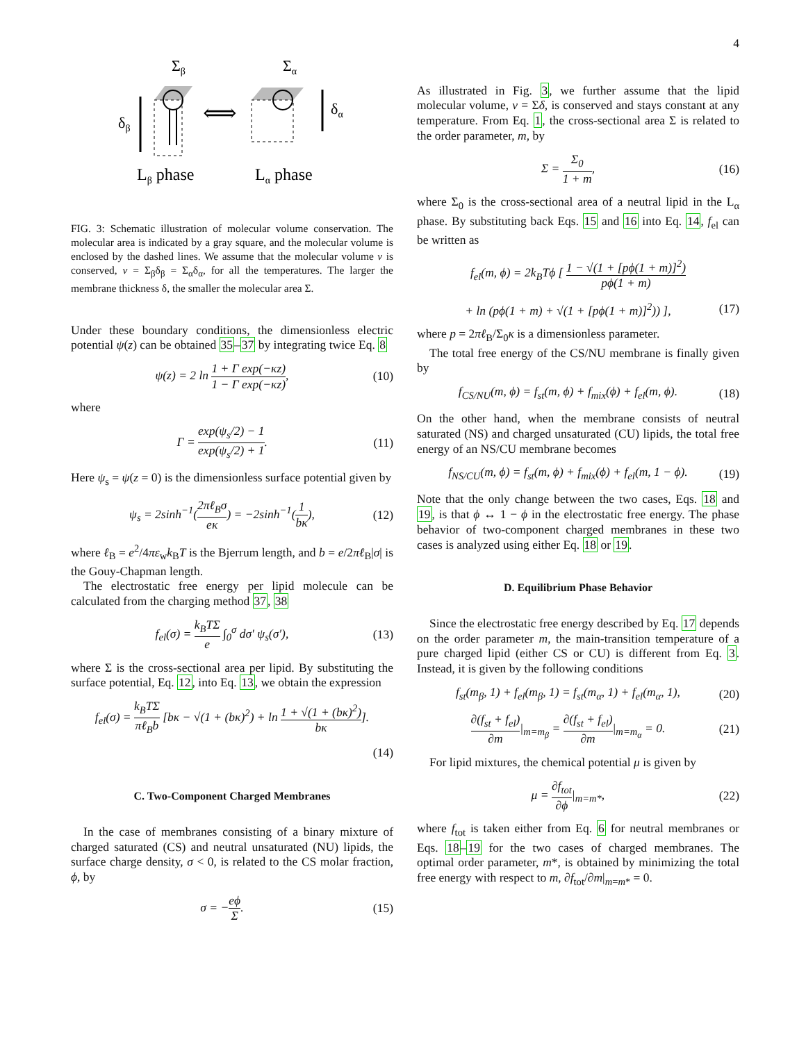4
Σβ
Σα
δβ
⟺
δα
Lβ phase
Lα phase
FIG. 3: Schematic illustration of molecular volume conservation. The molecular area is indicated by a gray square, and the molecular volume is enclosed by the dashed lines. We assume that the molecular volume v is conserved, v = Σ<sub>β</sub>δ<sub>β</sub> = Σ<sub>α</sub>δ<sub>α</sub>, for all the temperatures. The larger the membrane thickness δ, the smaller the molecular area Σ.
Under these boundary conditions, the dimensionless electric potential ψ(z) can be obtained 35–37 by integrating twice Eq. 8
ψ(z) = 2 ln 1 + Γ exp(−κz) 1 − Γ exp(−κz), (10)
where
Γ = exp(ψ<sub>s</sub>/2) − 1 exp(ψ<sub>s</sub>/2) + 1. (11)
Here ψ<sub>s</sub> = ψ(z = 0) is the dimensionless surface potential given by
ψ<sub>s</sub> = 2sinh<sup>−1</sup>(2πℓ<sub>B</sub>σ eκ) = −2sinh<sup>−1</sup>(1 bκ), (12)
where ℓ<sub>B</sub> = e<sup>2</sup>/4πε<sub>w</sub>k<sub>B</sub>T is the Bjerrum length, and b = e/2πℓ<sub>B</sub>|σ| is the Gouy-Chapman length.
The electrostatic free energy per lipid molecule can be calculated from the charging method 37, 38
f<sub>el</sub>(σ) = k<sub>B</sub>TΣ e ∫<sub>0</sub><sup>σ</sup> dσ′ ψ<sub>s</sub>(σ′), (13)
where Σ is the cross-sectional area per lipid. By substituting the surface potential, Eq. 12, into Eq. 13, we obtain the expression
f<sub>el</sub>(σ) = k<sub>B</sub>TΣ πℓ<sub>B</sub>b [bκ − √(1 + (bκ)<sup>2</sup>) + ln 1 + √(1 + (bκ)<sup>2</sup>) bκ].
(14)
C. Two-Component Charged Membranes
In the case of membranes consisting of a binary mixture of charged saturated (CS) and neutral unsaturated (NU) lipids, the surface charge density, σ < 0, is related to the CS molar fraction, ϕ, by
σ = −eϕ Σ. (15)
As illustrated in Fig. 3, we further assume that the lipid molecular volume, v = Σδ, is conserved and stays constant at any temperature. From Eq. 1, the cross-sectional area Σ is related to the order parameter, m, by
Σ = Σ<sub>0</sub> 1 + m, (16)
where Σ<sub>0</sub> is the cross-sectional area of a neutral lipid in the L<sub>α</sub> phase. By substituting back Eqs. 15 and 16 into Eq. 14, f<sub>el</sub> can be written as
f<sub>el</sub>(m, ϕ) = 2k<sub>B</sub>Tϕ [ 1 − √(1 + [pϕ(1 + m)]<sup>2</sup>) pϕ(1 + m)
+ ln (pϕ(1 + m) + √(1 + [pϕ(1 + m)]<sup>2</sup>)) ], (17)
where p = 2πℓ<sub>B</sub>/Σ<sub>0</sub>κ is a dimensionless parameter.
The total free energy of the CS/NU membrane is finally given by
f<sub>CS/NU</sub>(m, ϕ) = f<sub>st</sub>(m, ϕ) + f<sub>mix</sub>(ϕ) + f<sub>el</sub>(m, ϕ). (18)
On the other hand, when the membrane consists of neutral saturated (NS) and charged unsaturated (CU) lipids, the total free energy of an NS/CU membrane becomes
f<sub>NS/CU</sub>(m, ϕ) = f<sub>st</sub>(m, ϕ) + f<sub>mix</sub>(ϕ) + f<sub>el</sub>(m, 1 − ϕ). (19)
Note that the only change between the two cases, Eqs. 18 and 19, is that ϕ ↔ 1 − ϕ in the electrostatic free energy. The phase behavior of two-component charged membranes in these two cases is analyzed using either Eq. 18 or 19.
D. Equilibrium Phase Behavior
Since the electrostatic free energy described by Eq. 17 depends on the order parameter m, the main-transition temperature of a pure charged lipid (either CS or CU) is different from Eq. 3. Instead, it is given by the following conditions
f<sub>st</sub>(m<sub>β</sub>, 1) + f<sub>el</sub>(m<sub>β</sub>, 1) = f<sub>st</sub>(m<sub>α</sub>, 1) + f<sub>el</sub>(m<sub>α</sub>, 1), (20)
∂(f<sub>st</sub> + f<sub>el</sub>) ∂m|<sub>m=m<sub>β</sub></sub> = ∂(f<sub>st</sub> + f<sub>el</sub>) ∂m|<sub>m=m<sub>α</sub></sub> = 0. (21)
For lipid mixtures, the chemical potential μ is given by
μ = ∂f<sub>tot</sub> ∂ϕ|<sub>m=m*</sub>, (22)
where f<sub>tot</sub> is taken either from Eq. 6 for neutral membranes or Eqs. 18–19 for the two cases of charged membranes. The optimal order parameter, m*, is obtained by minimizing the total free energy with respect to m, ∂f<sub>tot</sub>/∂m|<sub>m=m*</sub> = 0.